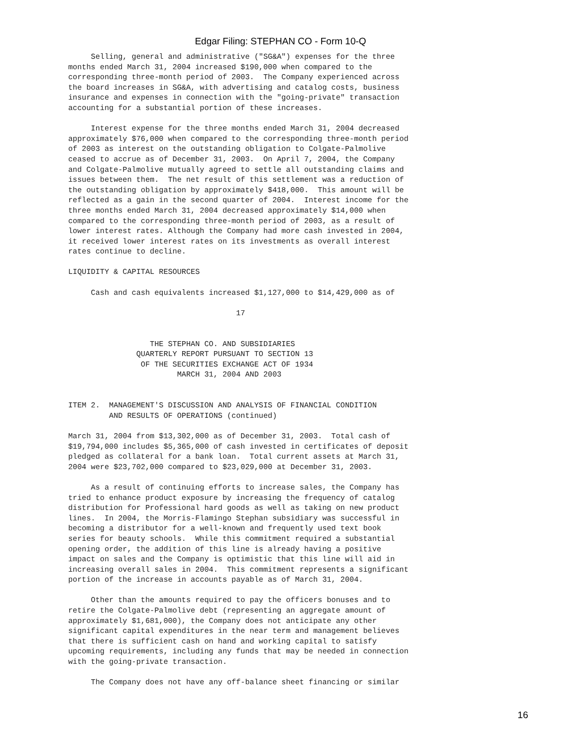Edgar Filing: STEPHAN CO - Form 10-Q
     Selling, general and administrative ("SG&A") expenses for the three
months ended March 31, 2004 increased $190,000 when compared to the
corresponding three-month period of 2003.  The Company experienced across
the board increases in SG&A, with advertising and catalog costs, business
insurance and expenses in connection with the "going-private" transaction
accounting for a substantial portion of these increases.

     Interest expense for the three months ended March 31, 2004 decreased
approximately $76,000 when compared to the corresponding three-month period
of 2003 as interest on the outstanding obligation to Colgate-Palmolive
ceased to accrue as of December 31, 2003.  On April 7, 2004, the Company
and Colgate-Palmolive mutually agreed to settle all outstanding claims and
issues between them.  The net result of this settlement was a reduction of
the outstanding obligation by approximately $418,000.  This amount will be
reflected as a gain in the second quarter of 2004.  Interest income for the
three months ended March 31, 2004 decreased approximately $14,000 when
compared to the corresponding three-month period of 2003, as a result of
lower interest rates. Although the Company had more cash invested in 2004,
it received lower interest rates on its investments as overall interest
rates continue to decline.

LIQUIDITY & CAPITAL RESOURCES

     Cash and cash equivalents increased $1,127,000 to $14,429,000 as of

                                     17


                  THE STEPHAN CO. AND SUBSIDIARIES
               QUARTERLY REPORT PURSUANT TO SECTION 13
                OF THE SECURITIES EXCHANGE ACT OF 1934
                        MARCH 31, 2004 AND 2003


ITEM 2.  MANAGEMENT'S DISCUSSION AND ANALYSIS OF FINANCIAL CONDITION
         AND RESULTS OF OPERATIONS (continued)

March 31, 2004 from $13,302,000 as of December 31, 2003.  Total cash of
$19,794,000 includes $5,365,000 of cash invested in certificates of deposit
pledged as collateral for a bank loan.  Total current assets at March 31,
2004 were $23,702,000 compared to $23,029,000 at December 31, 2003.

     As a result of continuing efforts to increase sales, the Company has
tried to enhance product exposure by increasing the frequency of catalog
distribution for Professional hard goods as well as taking on new product
lines.  In 2004, the Morris-Flamingo Stephan subsidiary was successful in
becoming a distributor for a well-known and frequently used text book
series for beauty schools.  While this commitment required a substantial
opening order, the addition of this line is already having a positive
impact on sales and the Company is optimistic that this line will aid in
increasing overall sales in 2004.  This commitment represents a significant
portion of the increase in accounts payable as of March 31, 2004.

     Other than the amounts required to pay the officers bonuses and to
retire the Colgate-Palmolive debt (representing an aggregate amount of
approximately $1,681,000), the Company does not anticipate any other
significant capital expenditures in the near term and management believes
that there is sufficient cash on hand and working capital to satisfy
upcoming requirements, including any funds that may be needed in connection
with the going-private transaction.

     The Company does not have any off-balance sheet financing or similar
16